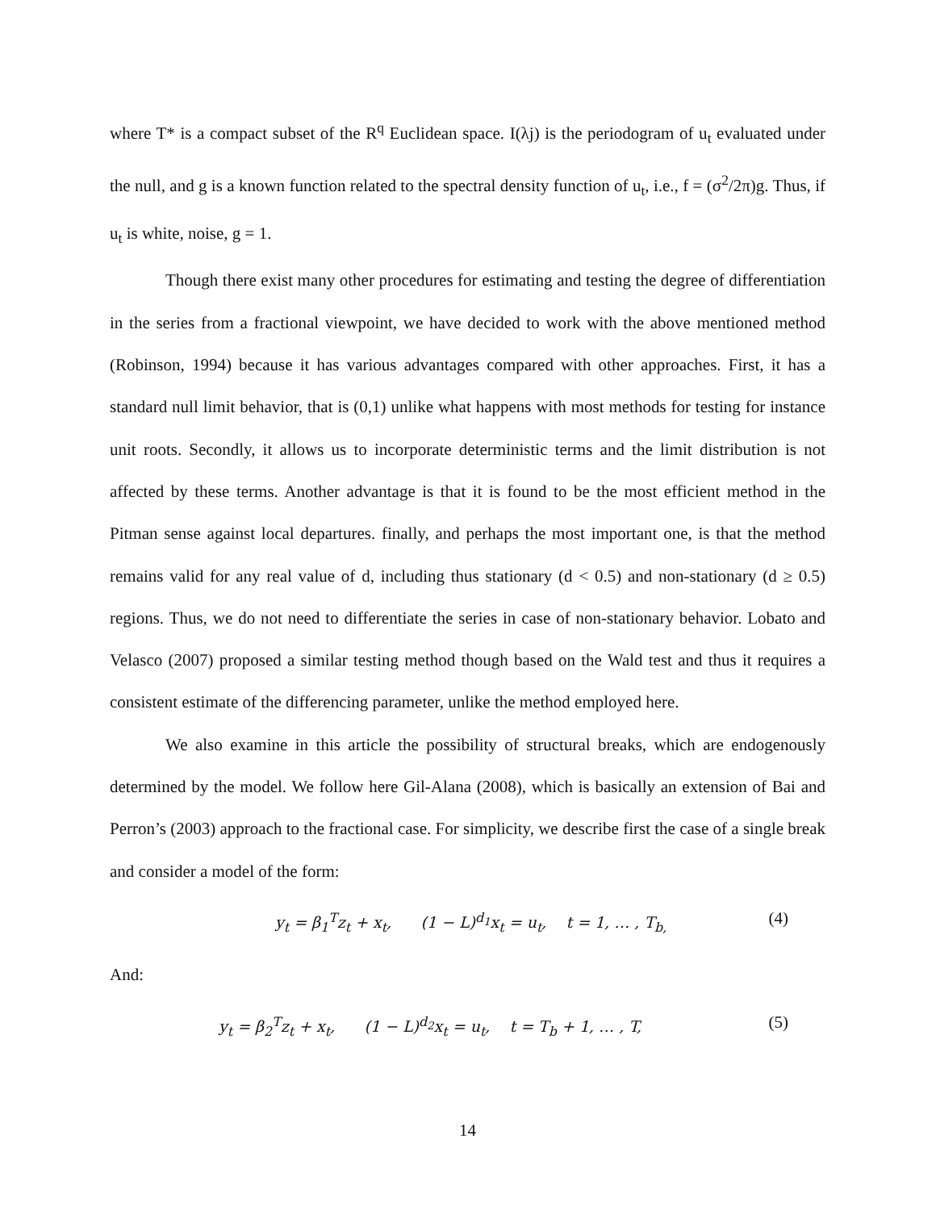where T* is a compact subset of the R<sup>q</sup> Euclidean space. I(λj) is the periodogram of u<sub>t</sub> evaluated under the null, and g is a known function related to the spectral density function of u<sub>t</sub>, i.e., f = (σ<sup>2</sup>/2π)g. Thus, if u<sub>t</sub> is white, noise, g = 1.
Though there exist many other procedures for estimating and testing the degree of differentiation in the series from a fractional viewpoint, we have decided to work with the above mentioned method (Robinson, 1994) because it has various advantages compared with other approaches. First, it has a standard null limit behavior, that is (0,1) unlike what happens with most methods for testing for instance unit roots. Secondly, it allows us to incorporate deterministic terms and the limit distribution is not affected by these terms. Another advantage is that it is found to be the most efficient method in the Pitman sense against local departures. finally, and perhaps the most important one, is that the method remains valid for any real value of d, including thus stationary (d < 0.5) and non-stationary (d ≥ 0.5) regions. Thus, we do not need to differentiate the series in case of non-stationary behavior. Lobato and Velasco (2007) proposed a similar testing method though based on the Wald test and thus it requires a consistent estimate of the differencing parameter, unlike the method employed here.
We also examine in this article the possibility of structural breaks, which are endogenously determined by the model. We follow here Gil-Alana (2008), which is basically an extension of Bai and Perron’s (2003) approach to the fractional case. For simplicity, we describe first the case of a single break and consider a model of the form:
y<sub>t</sub> = β<sub>1</sub><sup>T</sup>z<sub>t</sub> + x<sub>t</sub>, (1 − L)<sup>d<sub>1</sub></sup>x<sub>t</sub> = u<sub>t</sub>, t = 1, … , T<sub>b,</sub> (4)
And:
y<sub>t</sub> = β<sub>2</sub><sup>T</sup>z<sub>t</sub> + x<sub>t</sub>, (1 − L)<sup>d<sub>2</sub></sup>x<sub>t</sub> = u<sub>t</sub>, t = T<sub>b</sub> + 1, … , T, (5)
14